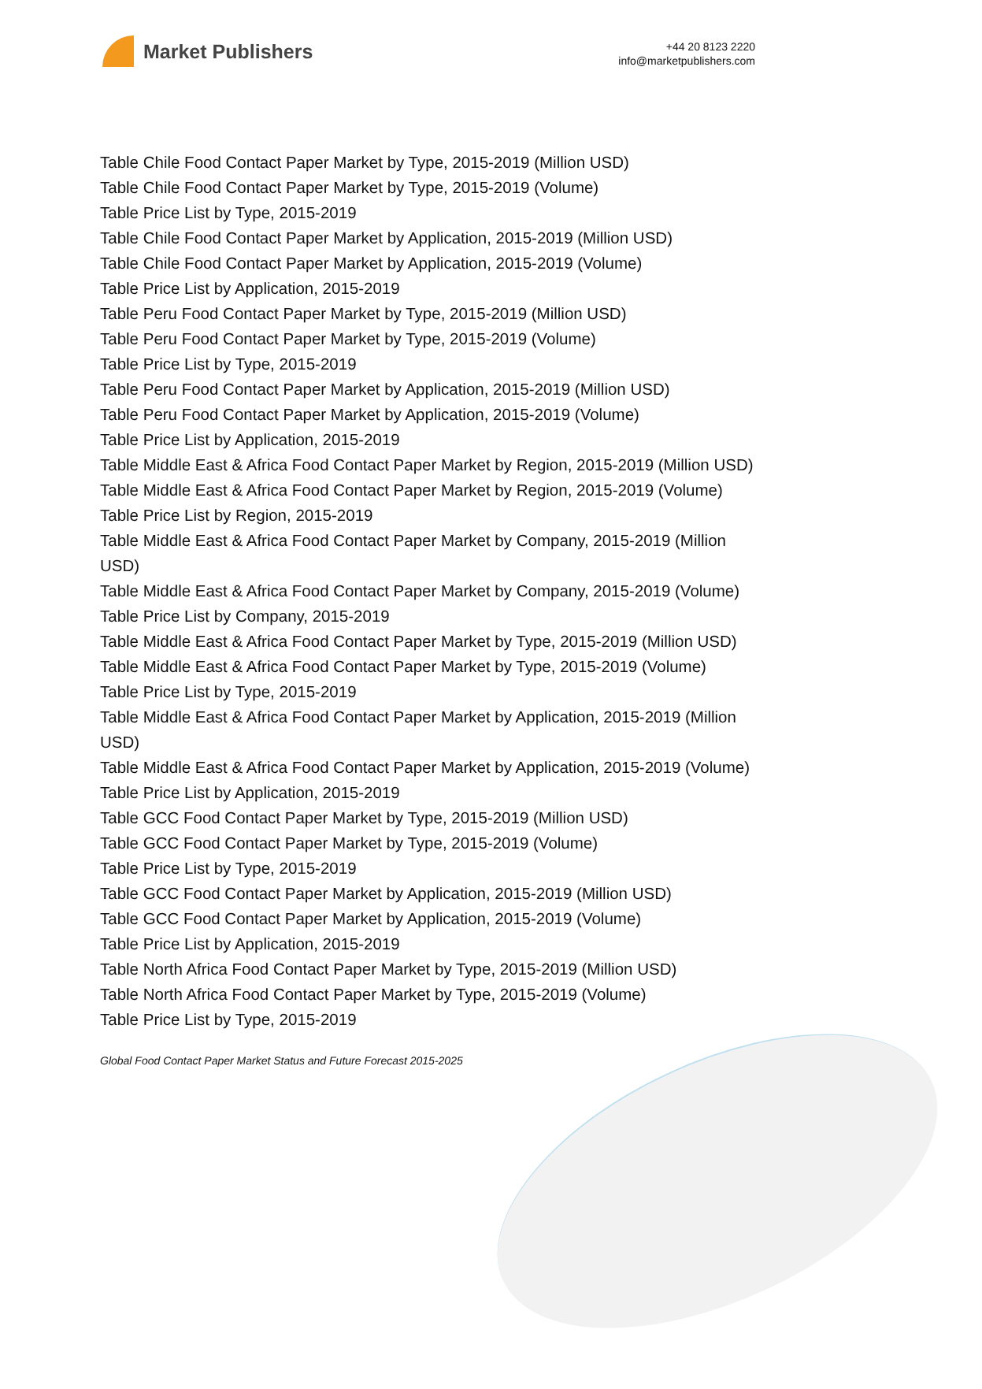Market Publishers
+44 20 8123 2220
info@marketpublishers.com
Table Chile Food Contact Paper Market by Type, 2015-2019 (Million USD)
Table Chile Food Contact Paper Market by Type, 2015-2019 (Volume)
Table Price List by Type, 2015-2019
Table Chile Food Contact Paper Market by Application, 2015-2019 (Million USD)
Table Chile Food Contact Paper Market by Application, 2015-2019 (Volume)
Table Price List by Application, 2015-2019
Table Peru Food Contact Paper Market by Type, 2015-2019 (Million USD)
Table Peru Food Contact Paper Market by Type, 2015-2019 (Volume)
Table Price List by Type, 2015-2019
Table Peru Food Contact Paper Market by Application, 2015-2019 (Million USD)
Table Peru Food Contact Paper Market by Application, 2015-2019 (Volume)
Table Price List by Application, 2015-2019
Table Middle East & Africa Food Contact Paper Market by Region, 2015-2019 (Million USD)
Table Middle East & Africa Food Contact Paper Market by Region, 2015-2019 (Volume)
Table Price List by Region, 2015-2019
Table Middle East & Africa Food Contact Paper Market by Company, 2015-2019 (Million USD)
Table Middle East & Africa Food Contact Paper Market by Company, 2015-2019 (Volume)
Table Price List by Company, 2015-2019
Table Middle East & Africa Food Contact Paper Market by Type, 2015-2019 (Million USD)
Table Middle East & Africa Food Contact Paper Market by Type, 2015-2019 (Volume)
Table Price List by Type, 2015-2019
Table Middle East & Africa Food Contact Paper Market by Application, 2015-2019 (Million USD)
Table Middle East & Africa Food Contact Paper Market by Application, 2015-2019 (Volume)
Table Price List by Application, 2015-2019
Table GCC Food Contact Paper Market by Type, 2015-2019 (Million USD)
Table GCC Food Contact Paper Market by Type, 2015-2019 (Volume)
Table Price List by Type, 2015-2019
Table GCC Food Contact Paper Market by Application, 2015-2019 (Million USD)
Table GCC Food Contact Paper Market by Application, 2015-2019 (Volume)
Table Price List by Application, 2015-2019
Table North Africa Food Contact Paper Market by Type, 2015-2019 (Million USD)
Table North Africa Food Contact Paper Market by Type, 2015-2019 (Volume)
Table Price List by Type, 2015-2019
Global Food Contact Paper Market Status and Future Forecast 2015-2025